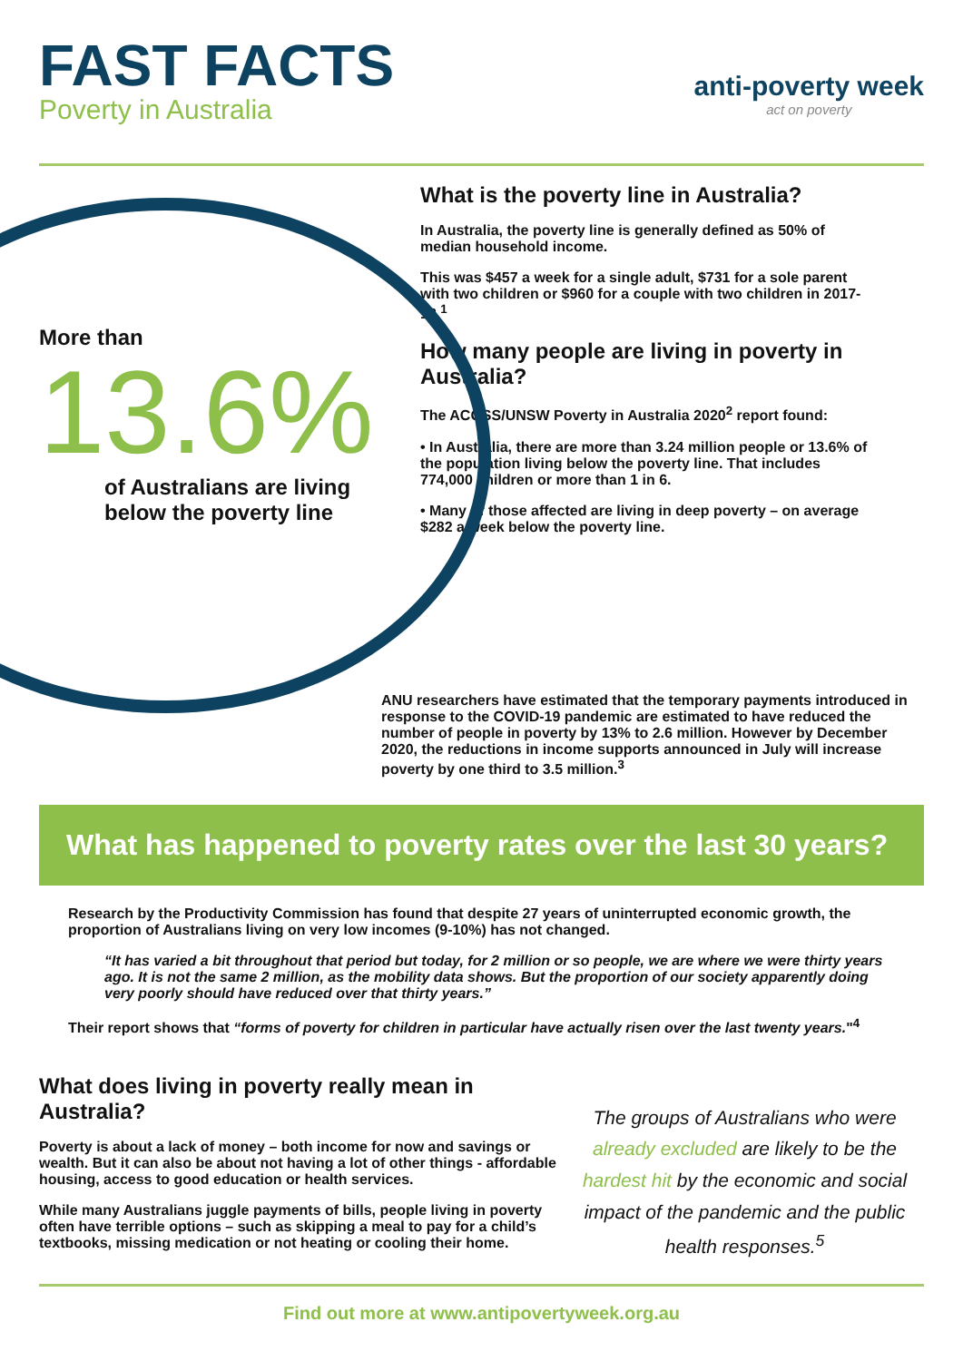FAST FACTS
Poverty in Australia
anti-poverty week
act on poverty
More than
13.6%
of Australians are living
below the poverty line
What is the poverty line in Australia?
In Australia, the poverty line is generally defined as 50% of median household income.
This was $457 a week for a single adult, $731 for a sole parent with two children or $960 for a couple with two children in 2017-18.<sup>1</sup>
How many people are living in poverty in Australia?
The ACOSS/UNSW Poverty in Australia 2020<sup>2</sup> report found:
• In Australia, there are more than 3.24 million people or 13.6% of the population living below the poverty line. That includes 774,000 children or more than 1 in 6.
• Many of those affected are living in deep poverty – on average $282 a week below the poverty line.
ANU researchers have estimated that the temporary payments introduced in response to the COVID-19 pandemic are estimated to have reduced the number of people in poverty by 13% to 2.6 million. However by December 2020, the reductions in income supports announced in July will increase poverty by one third to 3.5 million.<sup>3</sup>
What has happened to poverty rates over the last 30 years?
Research by the Productivity Commission has found that despite 27 years of uninterrupted economic growth, the proportion of Australians living on very low incomes (9-10%) has not changed.
“It has varied a bit throughout that period but today, for 2 million or so people, we are where we were thirty years ago. It is not the same 2 million, as the mobility data shows. But the proportion of our society apparently doing very poorly should have reduced over that thirty years.”
Their report shows that “forms of poverty for children in particular have actually risen over the last twenty years."<sup>4</sup>
What does living in poverty really mean in Australia?
Poverty is about a lack of money – both income for now and savings or wealth. But it can also be about not having a lot of other things - affordable housing, access to good education or health services.
While many Australians juggle payments of bills, people living in poverty often have terrible options – such as skipping a meal to pay for a child’s textbooks, missing medication or not heating or cooling their home.
The groups of Australians who were already excluded are likely to be the hardest hit by the economic and social impact of the pandemic and the public health responses.<sup>5</sup>
Find out more at www.antipovertyweek.org.au